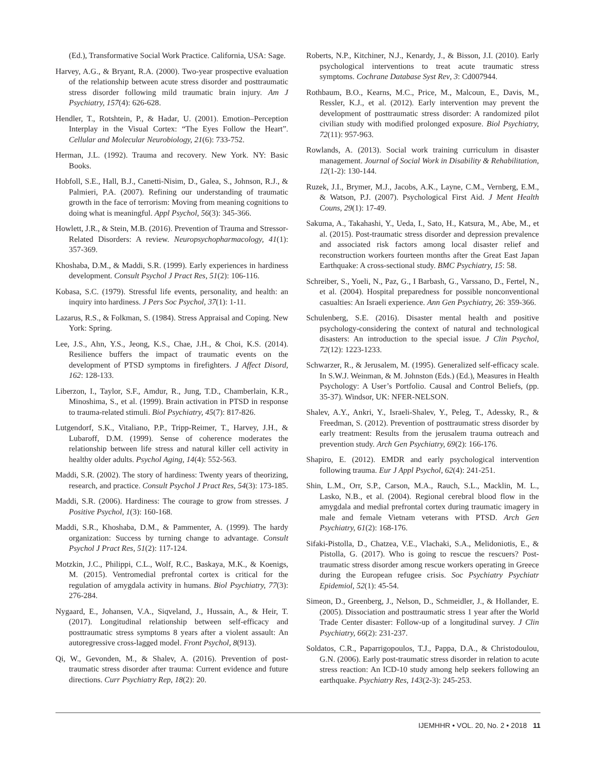(Ed.), Transformative Social Work Practice. California, USA: Sage.
Harvey, A.G., & Bryant, R.A. (2000). Two-year prospective evaluation of the relationship between acute stress disorder and posttraumatic stress disorder following mild traumatic brain injury. Am J Psychiatry, 157(4): 626-628.
Hendler, T., Rotshtein, P., & Hadar, U. (2001). Emotion–Perception Interplay in the Visual Cortex: “The Eyes Follow the Heart”. Cellular and Molecular Neurobiology, 21(6): 733-752.
Herman, J.L. (1992). Trauma and recovery. New York. NY: Basic Books.
Hobfoll, S.E., Hall, B.J., Canetti-Nisim, D., Galea, S., Johnson, R.J., & Palmieri, P.A. (2007). Refining our understanding of traumatic growth in the face of terrorism: Moving from meaning cognitions to doing what is meaningful. Appl Psychol, 56(3): 345-366.
Howlett, J.R., & Stein, M.B. (2016). Prevention of Trauma and Stressor-Related Disorders: A review. Neuropsychopharmacology, 41(1): 357-369.
Khoshaba, D.M., & Maddi, S.R. (1999). Early experiences in hardiness development. Consult Psychol J Pract Res, 51(2): 106-116.
Kobasa, S.C. (1979). Stressful life events, personality, and health: an inquiry into hardiness. J Pers Soc Psychol, 37(1): 1-11.
Lazarus, R.S., & Folkman, S. (1984). Stress Appraisal and Coping. New York: Spring.
Lee, J.S., Ahn, Y.S., Jeong, K.S., Chae, J.H., & Choi, K.S. (2014). Resilience buffers the impact of traumatic events on the development of PTSD symptoms in firefighters. J Affect Disord, 162: 128-133.
Liberzon, I., Taylor, S.F., Amdur, R., Jung, T.D., Chamberlain, K.R., Minoshima, S., et al. (1999). Brain activation in PTSD in response to trauma-related stimuli. Biol Psychiatry, 45(7): 817-826.
Lutgendorf, S.K., Vitaliano, P.P., Tripp-Reimer, T., Harvey, J.H., & Lubaroff, D.M. (1999). Sense of coherence moderates the relationship between life stress and natural killer cell activity in healthy older adults. Psychol Aging, 14(4): 552-563.
Maddi, S.R. (2002). The story of hardiness: Twenty years of theorizing, research, and practice. Consult Psychol J Pract Res, 54(3): 173-185.
Maddi, S.R. (2006). Hardiness: The courage to grow from stresses. J Positive Psychol, 1(3): 160-168.
Maddi, S.R., Khoshaba, D.M., & Pammenter, A. (1999). The hardy organization: Success by turning change to advantage. Consult Psychol J Pract Res, 51(2): 117-124.
Motzkin, J.C., Philippi, C.L., Wolf, R.C., Baskaya, M.K., & Koenigs, M. (2015). Ventromedial prefrontal cortex is critical for the regulation of amygdala activity in humans. Biol Psychiatry, 77(3): 276-284.
Nygaard, E., Johansen, V.A., Siqveland, J., Hussain, A., & Heir, T. (2017). Longitudinal relationship between self-efficacy and posttraumatic stress symptoms 8 years after a violent assault: An autoregressive cross-lagged model. Front Psychol, 8(913).
Qi, W., Gevonden, M., & Shalev, A. (2016). Prevention of post-traumatic stress disorder after trauma: Current evidence and future directions. Curr Psychiatry Rep, 18(2): 20.
Roberts, N.P., Kitchiner, N.J., Kenardy, J., & Bisson, J.I. (2010). Early psychological interventions to treat acute traumatic stress symptoms. Cochrane Database Syst Rev, 3: Cd007944.
Rothbaum, B.O., Kearns, M.C., Price, M., Malcoun, E., Davis, M., Ressler, K.J., et al. (2012). Early intervention may prevent the development of posttraumatic stress disorder: A randomized pilot civilian study with modified prolonged exposure. Biol Psychiatry, 72(11): 957-963.
Rowlands, A. (2013). Social work training curriculum in disaster management. Journal of Social Work in Disability & Rehabilitation, 12(1-2): 130-144.
Ruzek, J.I., Brymer, M.J., Jacobs, A.K., Layne, C.M., Vernberg, E.M., & Watson, P.J. (2007). Psychological First Aid. J Ment Health Couns, 29(1): 17-49.
Sakuma, A., Takahashi, Y., Ueda, I., Sato, H., Katsura, M., Abe, M., et al. (2015). Post-traumatic stress disorder and depression prevalence and associated risk factors among local disaster relief and reconstruction workers fourteen months after the Great East Japan Earthquake: A cross-sectional study. BMC Psychiatry, 15: 58.
Schreiber, S., Yoeli, N., Paz, G., I Barbash, G., Varssano, D., Fertel, N., et al. (2004). Hospital preparedness for possible nonconventional casualties: An Israeli experience. Ann Gen Psychiatry, 26: 359-366.
Schulenberg, S.E. (2016). Disaster mental health and positive psychology-considering the context of natural and technological disasters: An introduction to the special issue. J Clin Psychol, 72(12): 1223-1233.
Schwarzer, R., & Jerusalem, M. (1995). Generalized self-efficacy scale. In S.W.J. Weinman, & M. Johnston (Eds.) (Ed.), Measures in Health Psychology: A User’s Portfolio. Causal and Control Beliefs, (pp. 35-37). Windsor, UK: NFER-NELSON.
Shalev, A.Y., Ankri, Y., Israeli-Shalev, Y., Peleg, T., Adessky, R., & Freedman, S. (2012). Prevention of posttraumatic stress disorder by early treatment: Results from the jerusalem trauma outreach and prevention study. Arch Gen Psychiatry, 69(2): 166-176.
Shapiro, E. (2012). EMDR and early psychological intervention following trauma. Eur J Appl Psychol, 62(4): 241-251.
Shin, L.M., Orr, S.P., Carson, M.A., Rauch, S.L., Macklin, M. L., Lasko, N.B., et al. (2004). Regional cerebral blood flow in the amygdala and medial prefrontal cortex during traumatic imagery in male and female Vietnam veterans with PTSD. Arch Gen Psychiatry, 61(2): 168-176.
Sifaki-Pistolla, D., Chatzea, V.E., Vlachaki, S.A., Melidoniotis, E., & Pistolla, G. (2017). Who is going to rescue the rescuers? Post-traumatic stress disorder among rescue workers operating in Greece during the European refugee crisis. Soc Psychiatry Psychiatr Epidemiol, 52(1): 45-54.
Simeon, D., Greenberg, J., Nelson, D., Schmeidler, J., & Hollander, E. (2005). Dissociation and posttraumatic stress 1 year after the World Trade Center disaster: Follow-up of a longitudinal survey. J Clin Psychiatry, 66(2): 231-237.
Soldatos, C.R., Paparrigopoulos, T.J., Pappa, D.A., & Christodoulou, G.N. (2006). Early post-traumatic stress disorder in relation to acute stress reaction: An ICD-10 study among help seekers following an earthquake. Psychiatry Res, 143(2-3): 245-253.
IJEMHHR • VOL. 20, No. 2 • 2018 11